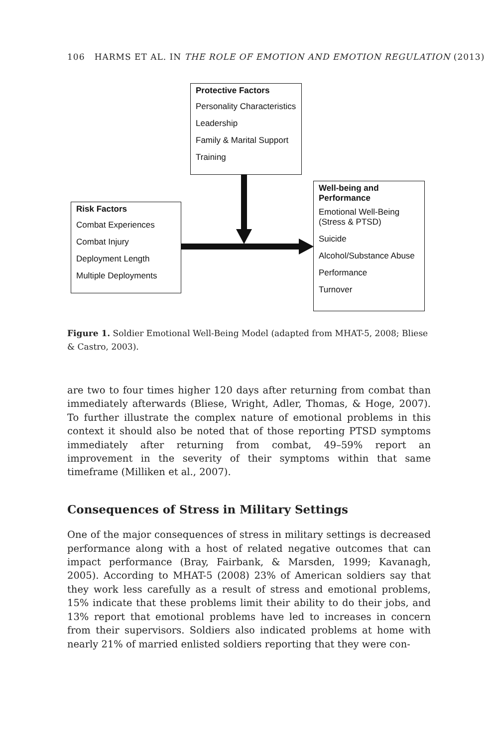106 HARMS ET AL. IN THE ROLE OF EMOTION AND EMOTION REGULATION (2013)
Protective Factors
Personality Characteristics
Leadership
Family & Marital Support
Training
Risk Factors
Combat Experiences
Combat Injury
Deployment Length
Multiple Deployments
Well-being and Performance
Emotional Well-Being (Stress & PTSD)
Suicide
Alcohol/Substance Abuse
Performance
Turnover
Figure 1. Soldier Emotional Well-Being Model (adapted from MHAT-5, 2008; Bliese & Castro, 2003).
are two to four times higher 120 days after returning from combat than immediately afterwards (Bliese, Wright, Adler, Thomas, & Hoge, 2007). To further illustrate the complex nature of emotional problems in this context it should also be noted that of those reporting PTSD symptoms immediately after returning from combat, 49–59% report an improvement in the severity of their symptoms within that same timeframe (Milliken et al., 2007).
Consequences of Stress in Military Settings
One of the major consequences of stress in military settings is decreased performance along with a host of related negative outcomes that can impact performance (Bray, Fairbank, & Marsden, 1999; Kavanagh, 2005). According to MHAT-5 (2008) 23% of American soldiers say that they work less carefully as a result of stress and emotional problems, 15% indicate that these problems limit their ability to do their jobs, and 13% report that emotional problems have led to increases in concern from their supervisors. Soldiers also indicated problems at home with nearly 21% of married enlisted soldiers reporting that they were con-